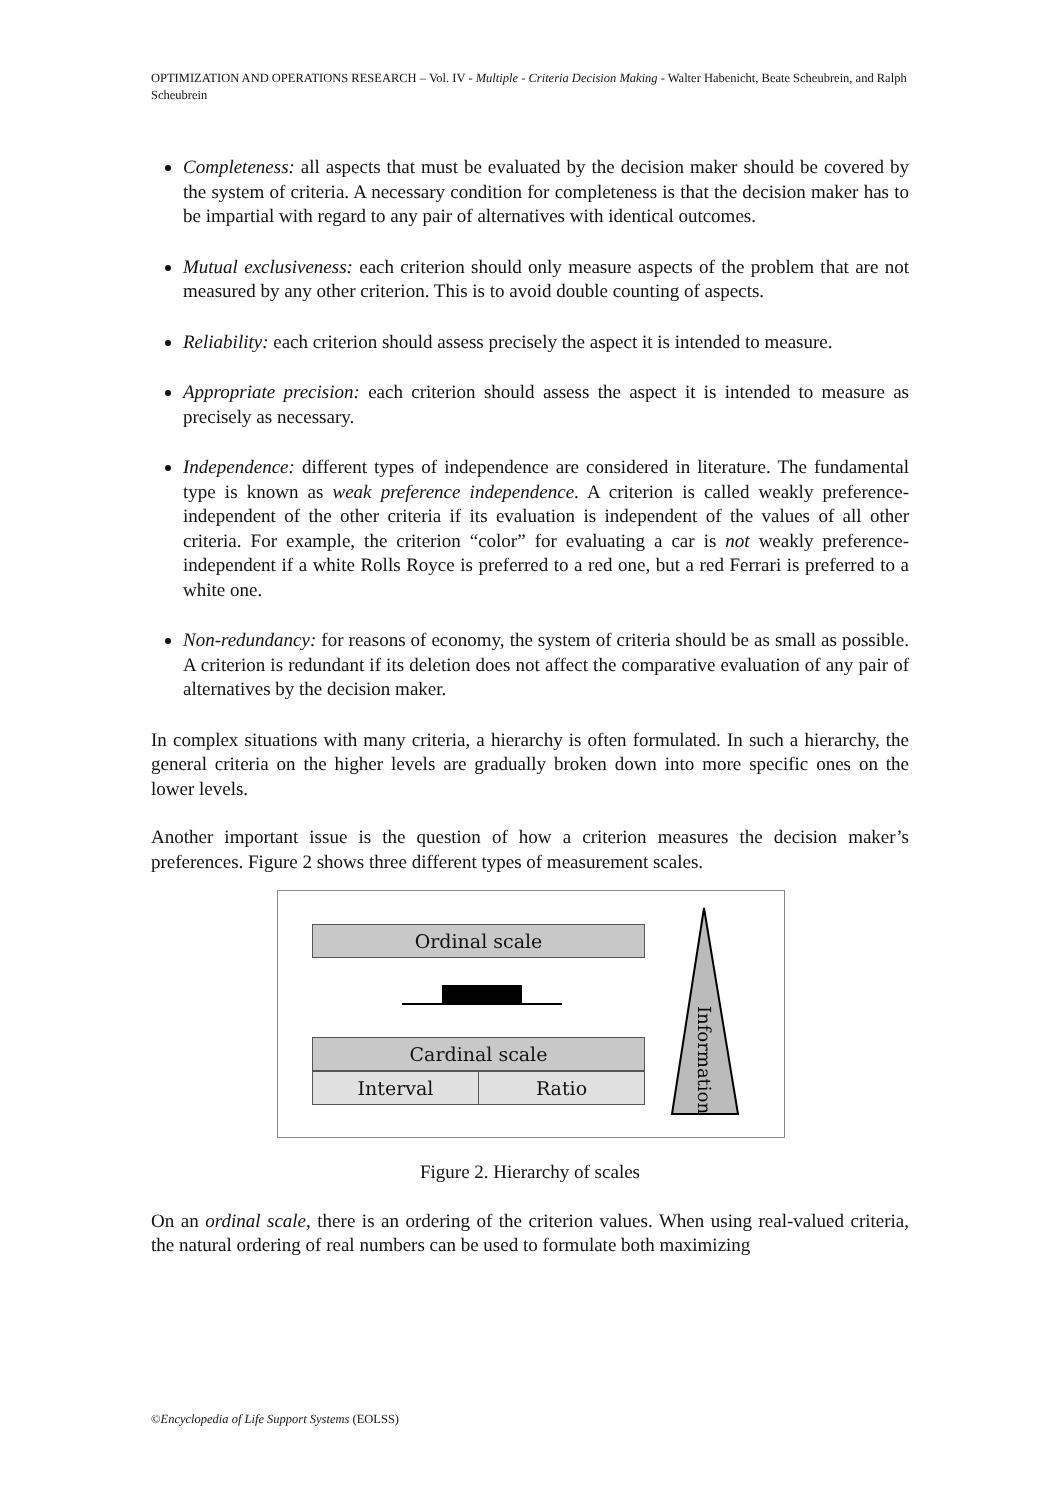OPTIMIZATION AND OPERATIONS RESEARCH – Vol. IV - Multiple - Criteria Decision Making - Walter Habenicht, Beate Scheubrein, and Ralph Scheubrein
Completeness: all aspects that must be evaluated by the decision maker should be covered by the system of criteria. A necessary condition for completeness is that the decision maker has to be impartial with regard to any pair of alternatives with identical outcomes.
Mutual exclusiveness: each criterion should only measure aspects of the problem that are not measured by any other criterion. This is to avoid double counting of aspects.
Reliability: each criterion should assess precisely the aspect it is intended to measure.
Appropriate precision: each criterion should assess the aspect it is intended to measure as precisely as necessary.
Independence: different types of independence are considered in literature. The fundamental type is known as weak preference independence. A criterion is called weakly preference-independent of the other criteria if its evaluation is independent of the values of all other criteria. For example, the criterion “color” for evaluating a car is not weakly preference-independent if a white Rolls Royce is preferred to a red one, but a red Ferrari is preferred to a white one.
Non-redundancy: for reasons of economy, the system of criteria should be as small as possible. A criterion is redundant if its deletion does not affect the comparative evaluation of any pair of alternatives by the decision maker.
In complex situations with many criteria, a hierarchy is often formulated. In such a hierarchy, the general criteria on the higher levels are gradually broken down into more specific ones on the lower levels.
Another important issue is the question of how a criterion measures the decision maker’s preferences. Figure 2 shows three different types of measurement scales.
Ordinal scale
Cardinal scale
Interval Ratio
Information
Figure 2. Hierarchy of scales
On an ordinal scale, there is an ordering of the criterion values. When using real-valued criteria, the natural ordering of real numbers can be used to formulate both maximizing
©Encyclopedia of Life Support Systems (EOLSS)